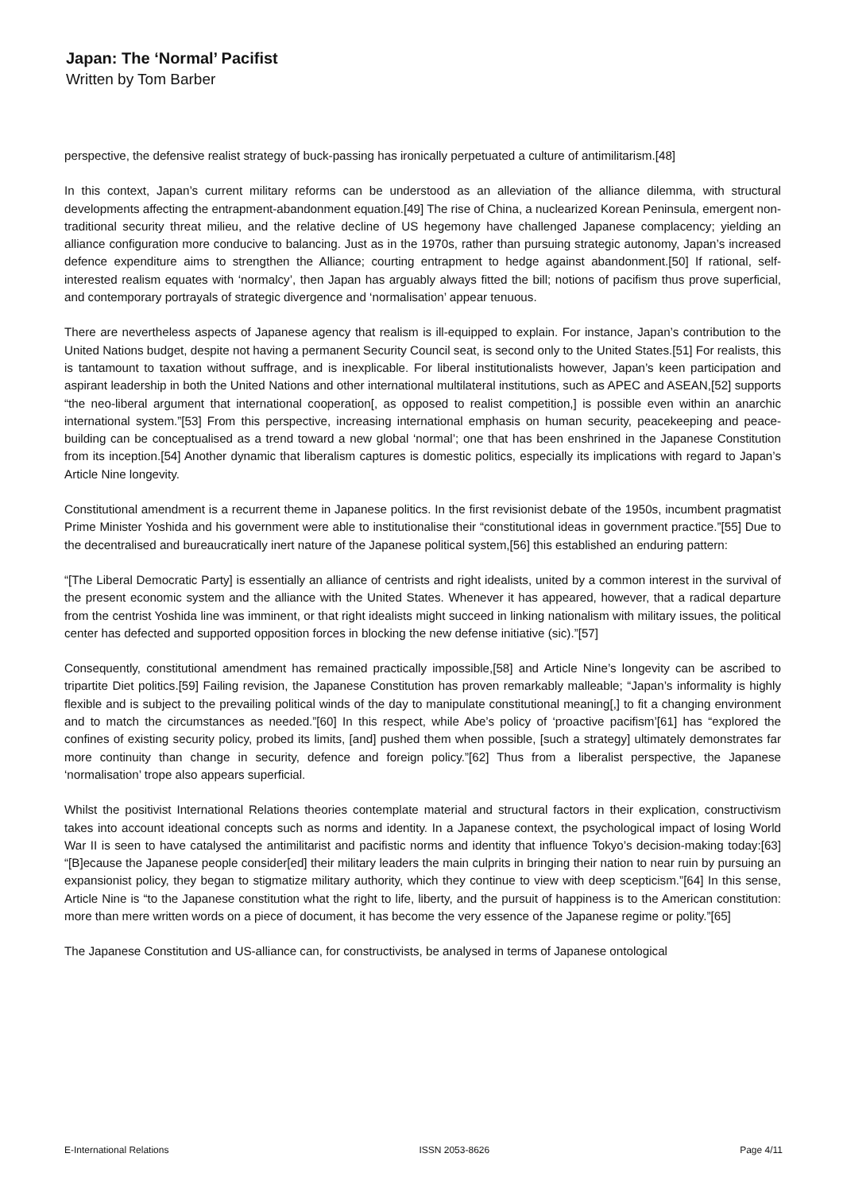Japan: The ‘Normal’ Pacifist
Written by Tom Barber
perspective, the defensive realist strategy of buck-passing has ironically perpetuated a culture of antimilitarism.[48]
In this context, Japan’s current military reforms can be understood as an alleviation of the alliance dilemma, with structural developments affecting the entrapment-abandonment equation.[49] The rise of China, a nuclearized Korean Peninsula, emergent non-traditional security threat milieu, and the relative decline of US hegemony have challenged Japanese complacency; yielding an alliance configuration more conducive to balancing. Just as in the 1970s, rather than pursuing strategic autonomy, Japan’s increased defence expenditure aims to strengthen the Alliance; courting entrapment to hedge against abandonment.[50] If rational, self-interested realism equates with ‘normalcy’, then Japan has arguably always fitted the bill; notions of pacifism thus prove superficial, and contemporary portrayals of strategic divergence and ‘normalisation’ appear tenuous.
There are nevertheless aspects of Japanese agency that realism is ill-equipped to explain. For instance, Japan’s contribution to the United Nations budget, despite not having a permanent Security Council seat, is second only to the United States.[51] For realists, this is tantamount to taxation without suffrage, and is inexplicable. For liberal institutionalists however, Japan’s keen participation and aspirant leadership in both the United Nations and other international multilateral institutions, such as APEC and ASEAN,[52] supports “the neo-liberal argument that international cooperation[, as opposed to realist competition,] is possible even within an anarchic international system.”[53] From this perspective, increasing international emphasis on human security, peacekeeping and peace-building can be conceptualised as a trend toward a new global ‘normal’; one that has been enshrined in the Japanese Constitution from its inception.[54] Another dynamic that liberalism captures is domestic politics, especially its implications with regard to Japan’s Article Nine longevity.
Constitutional amendment is a recurrent theme in Japanese politics. In the first revisionist debate of the 1950s, incumbent pragmatist Prime Minister Yoshida and his government were able to institutionalise their “constitutional ideas in government practice.”[55] Due to the decentralised and bureaucratically inert nature of the Japanese political system,[56] this established an enduring pattern:
“[The Liberal Democratic Party] is essentially an alliance of centrists and right idealists, united by a common interest in the survival of the present economic system and the alliance with the United States. Whenever it has appeared, however, that a radical departure from the centrist Yoshida line was imminent, or that right idealists might succeed in linking nationalism with military issues, the political center has defected and supported opposition forces in blocking the new defense initiative (sic).”[57]
Consequently, constitutional amendment has remained practically impossible,[58] and Article Nine’s longevity can be ascribed to tripartite Diet politics.[59] Failing revision, the Japanese Constitution has proven remarkably malleable; “Japan’s informality is highly flexible and is subject to the prevailing political winds of the day to manipulate constitutional meaning[,] to fit a changing environment and to match the circumstances as needed.”[60] In this respect, while Abe’s policy of ‘proactive pacifism’[61] has “explored the confines of existing security policy, probed its limits, [and] pushed them when possible, [such a strategy] ultimately demonstrates far more continuity than change in security, defence and foreign policy.”[62] Thus from a liberalist perspective, the Japanese ‘normalisation’ trope also appears superficial.
Whilst the positivist International Relations theories contemplate material and structural factors in their explication, constructivism takes into account ideational concepts such as norms and identity. In a Japanese context, the psychological impact of losing World War II is seen to have catalysed the antimilitarist and pacifistic norms and identity that influence Tokyo’s decision-making today:[63] “[B]ecause the Japanese people consider[ed] their military leaders the main culprits in bringing their nation to near ruin by pursuing an expansionist policy, they began to stigmatize military authority, which they continue to view with deep scepticism.”[64] In this sense, Article Nine is “to the Japanese constitution what the right to life, liberty, and the pursuit of happiness is to the American constitution: more than mere written words on a piece of document, it has become the very essence of the Japanese regime or polity.”[65]
The Japanese Constitution and US-alliance can, for constructivists, be analysed in terms of Japanese ontological
E-International Relations ISSN 2053-8626 Page 4/11